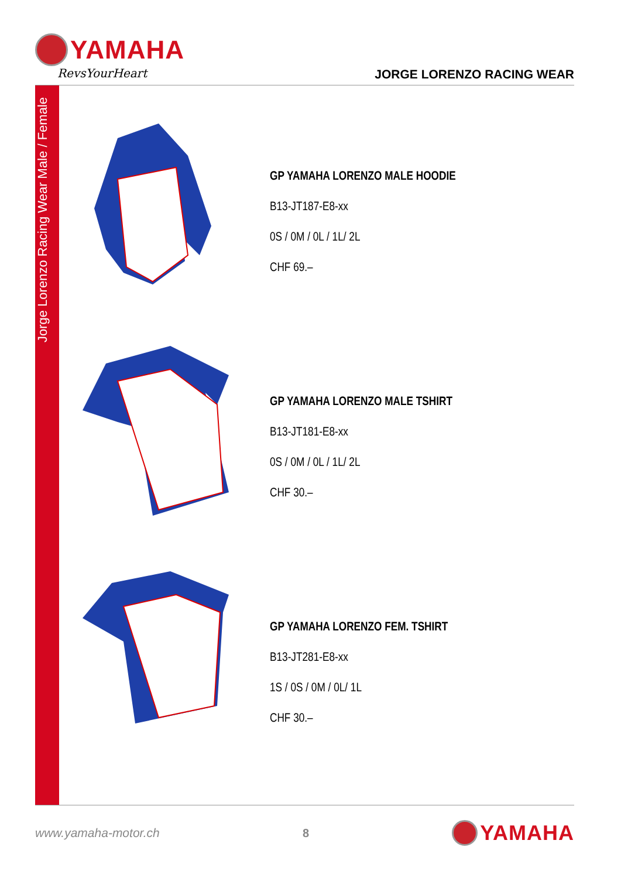YAMAHA
RevsYourHeart
JORGE LORENZO RACING WEAR
Jorge Lorenzo Racing Wear Male / Female
GP YAMAHA LORENZO MALE HOODIE
B13-JT187-E8-xx
0S / 0M / 0L / 1L/ 2L
CHF 69.–
GP YAMAHA LORENZO MALE TSHIRT
B13-JT181-E8-xx
0S / 0M / 0L / 1L/ 2L
CHF 30.–
GP YAMAHA LORENZO FEM. TSHIRT
B13-JT281-E8-xx
1S / 0S / 0M / 0L/ 1L
CHF 30.–
www.yamaha-motor.ch 8 YAMAHA